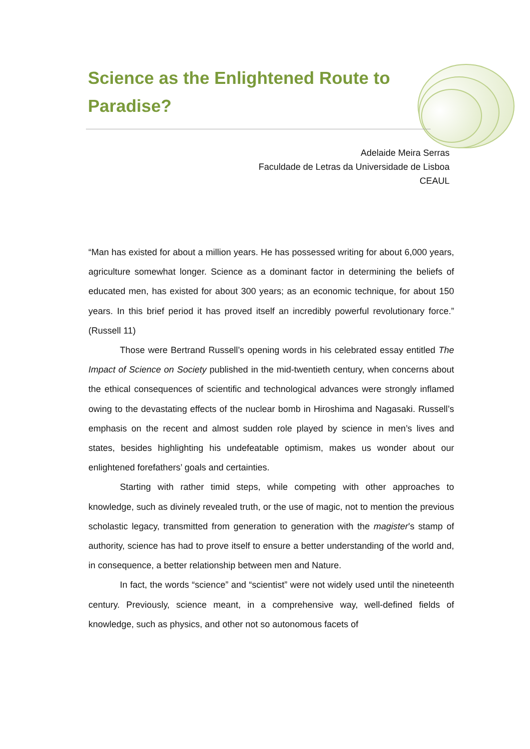Science as the Enlightened Route to Paradise?
Adelaide Meira Serras
Faculdade de Letras da Universidade de Lisboa
CEAUL
“Man has existed for about a million years. He has possessed writing for about 6,000 years, agriculture somewhat longer. Science as a dominant factor in determining the beliefs of educated men, has existed for about 300 years; as an economic technique, for about 150 years. In this brief period it has proved itself an incredibly powerful revolutionary force.” (Russell 11)
Those were Bertrand Russell’s opening words in his celebrated essay entitled The Impact of Science on Society published in the mid-twentieth century, when concerns about the ethical consequences of scientific and technological advances were strongly inflamed owing to the devastating effects of the nuclear bomb in Hiroshima and Nagasaki. Russell’s emphasis on the recent and almost sudden role played by science in men’s lives and states, besides highlighting his undefeatable optimism, makes us wonder about our enlightened forefathers’ goals and certainties.
Starting with rather timid steps, while competing with other approaches to knowledge, such as divinely revealed truth, or the use of magic, not to mention the previous scholastic legacy, transmitted from generation to generation with the magister’s stamp of authority, science has had to prove itself to ensure a better understanding of the world and, in consequence, a better relationship between men and Nature.
In fact, the words “science” and “scientist” were not widely used until the nineteenth century. Previously, science meant, in a comprehensive way, well-defined fields of knowledge, such as physics, and other not so autonomous facets of